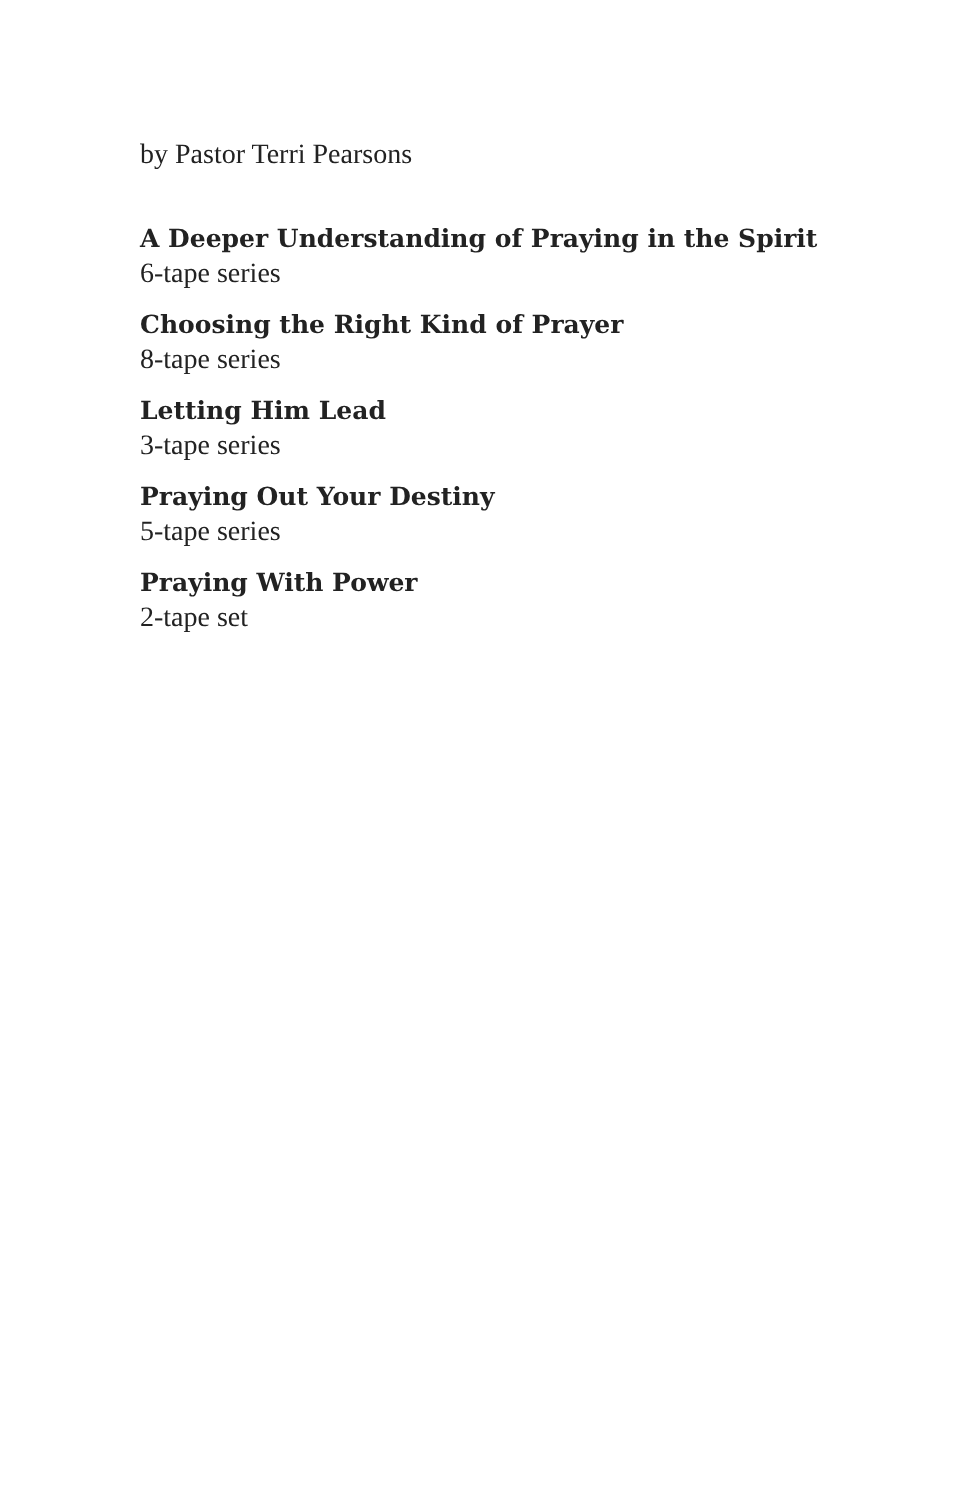by Pastor Terri Pearsons
A Deeper Understanding of Praying in the Spirit
6-tape series
Choosing the Right Kind of Prayer
8-tape series
Letting Him Lead
3-tape series
Praying Out Your Destiny
5-tape series
Praying With Power
2-tape set